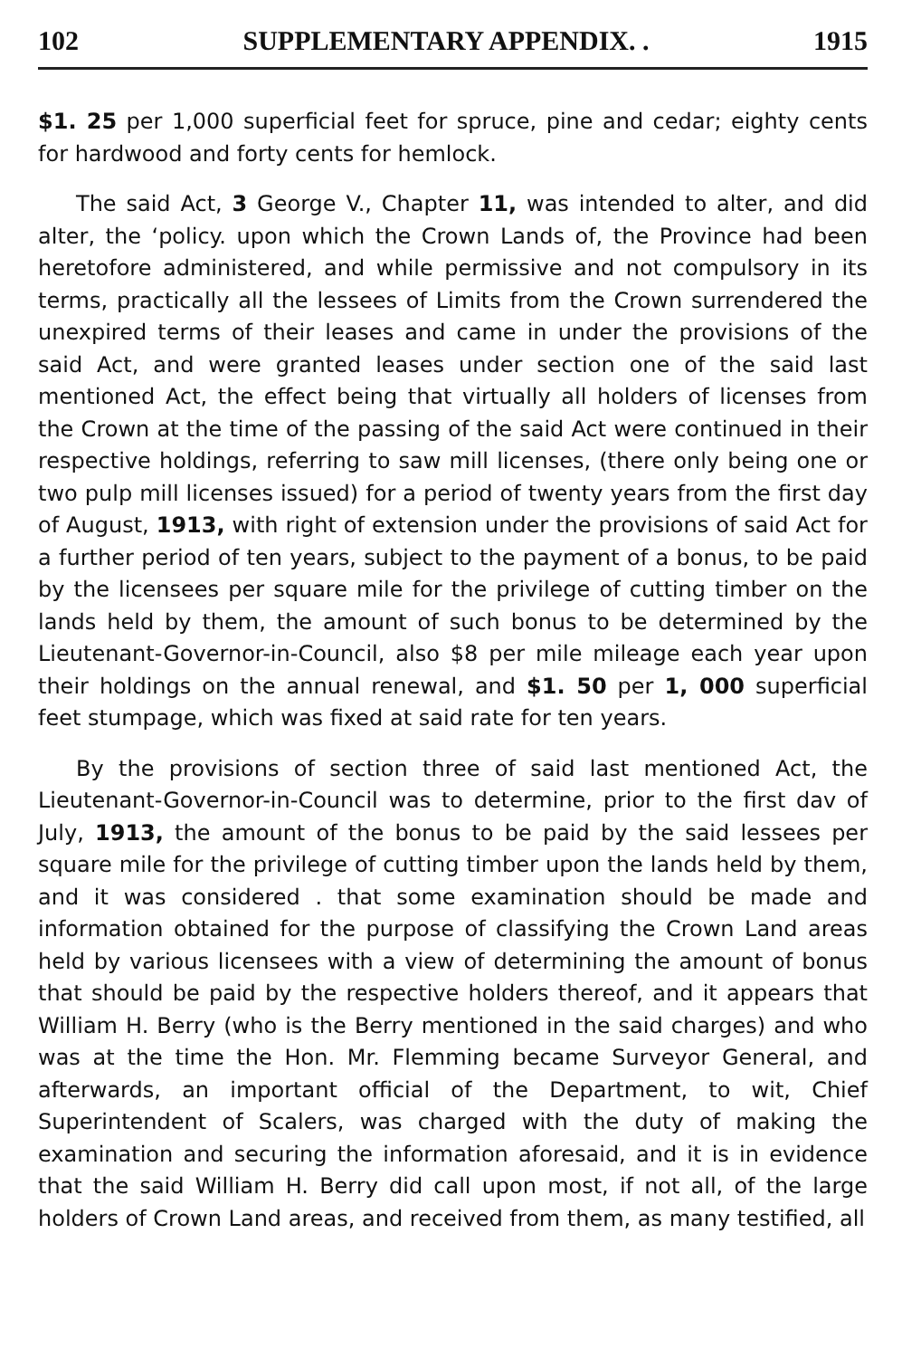102 SUPPLEMENTARY APPENDIX. . 1915
$1. 25 per 1,000 superficial feet for spruce, pine and cedar; eighty cents for hardwood and forty cents for hemlock.
The said Act, 3 George V., Chapter 11, was intended to alter, and did alter, the ‘policy. upon which the Crown Lands of, the Province had been heretofore administered, and while permissive and not compulsory in its terms, practically all the lessees of Limits from the Crown surrendered the unexpired terms of their leases and came in under the provisions of the said Act, and were granted leases under section one of the said last mentioned Act, the effect being that virtually all holders of licenses from the Crown at the time of the passing of the said Act were continued in their respective holdings, referring to saw mill licenses, (there only being one or two pulp mill licenses issued) for a period of twenty years from the first day of August, 1913, with right of extension under the provisions of said Act for a further period of ten years, subject to the payment of a bonus, to be paid by the licensees per square mile for the privilege of cutting timber on the lands held by them, the amount of such bonus to be determined by the Lieutenant-Governor-in-Council, also $8 per mile mileage each year upon their holdings on the annual renewal, and $1. 50 per 1, 000 superficial feet stumpage, which was fixed at said rate for ten years.
By the provisions of section three of said last mentioned Act, the Lieutenant-Governor-in-Council was to determine, prior to the first dav of July, 1913, the amount of the bonus to be paid by the said lessees per square mile for the privilege of cutting timber upon the lands held by them, and it was considered . that some examination should be made and information obtained for the purpose of classifying the Crown Land areas held by various licensees with a view of determining the amount of bonus that should be paid by the respective holders thereof, and it appears that William H. Berry (who is the Berry mentioned in the said charges) and who was at the time the Hon. Mr. Flemming became Surveyor General, and afterwards, an important official of the Department, to wit, Chief Superintendent of Scalers, was charged with the duty of making the examination and securing the information aforesaid, and it is in evidence that the said William H. Berry did call upon most, if not all, of the large holders of Crown Land areas, and received from them, as many testified, all